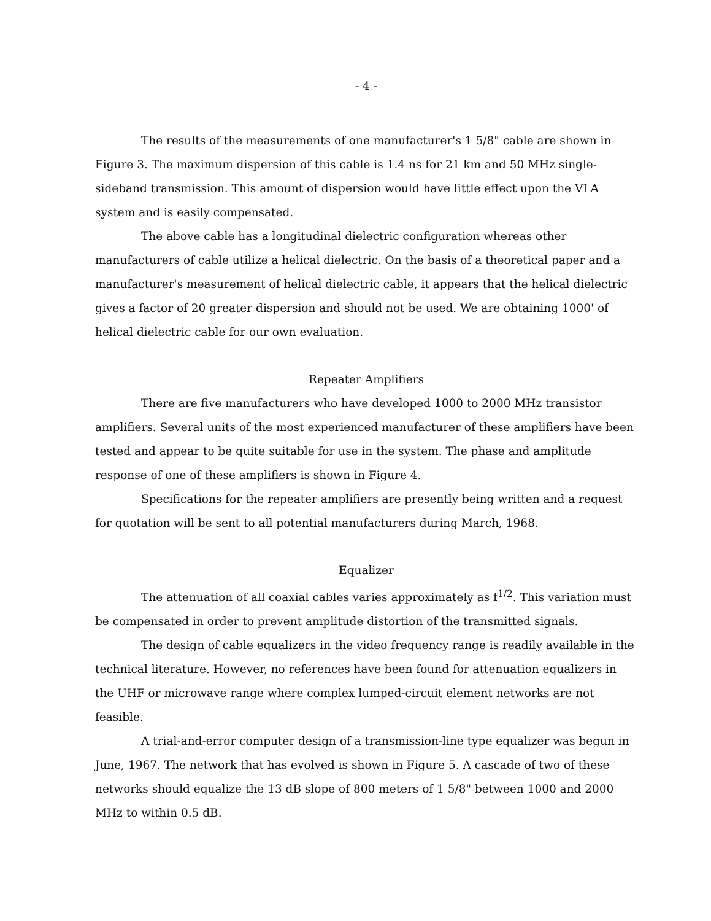- 4 -
The results of the measurements of one manufacturer's 1 5/8" cable are shown in Figure 3. The maximum dispersion of this cable is 1.4 ns for 21 km and 50 MHz single-sideband transmission. This amount of dispersion would have little effect upon the VLA system and is easily compensated.
The above cable has a longitudinal dielectric configuration whereas other manufacturers of cable utilize a helical dielectric. On the basis of a theoretical paper and a manufacturer's measurement of helical dielectric cable, it appears that the helical dielectric gives a factor of 20 greater dispersion and should not be used. We are obtaining 1000' of helical dielectric cable for our own evaluation.
Repeater Amplifiers
There are five manufacturers who have developed 1000 to 2000 MHz transistor amplifiers. Several units of the most experienced manufacturer of these amplifiers have been tested and appear to be quite suitable for use in the system. The phase and amplitude response of one of these amplifiers is shown in Figure 4.
Specifications for the repeater amplifiers are presently being written and a request for quotation will be sent to all potential manufacturers during March, 1968.
Equalizer
The attenuation of all coaxial cables varies approximately as f<sup>1/2</sup>. This variation must be compensated in order to prevent amplitude distortion of the transmitted signals.
The design of cable equalizers in the video frequency range is readily available in the technical literature. However, no references have been found for attenuation equalizers in the UHF or microwave range where complex lumped-circuit element networks are not feasible.
A trial-and-error computer design of a transmission-line type equalizer was begun in June, 1967. The network that has evolved is shown in Figure 5. A cascade of two of these networks should equalize the 13 dB slope of 800 meters of 1 5/8" between 1000 and 2000 MHz to within 0.5 dB.